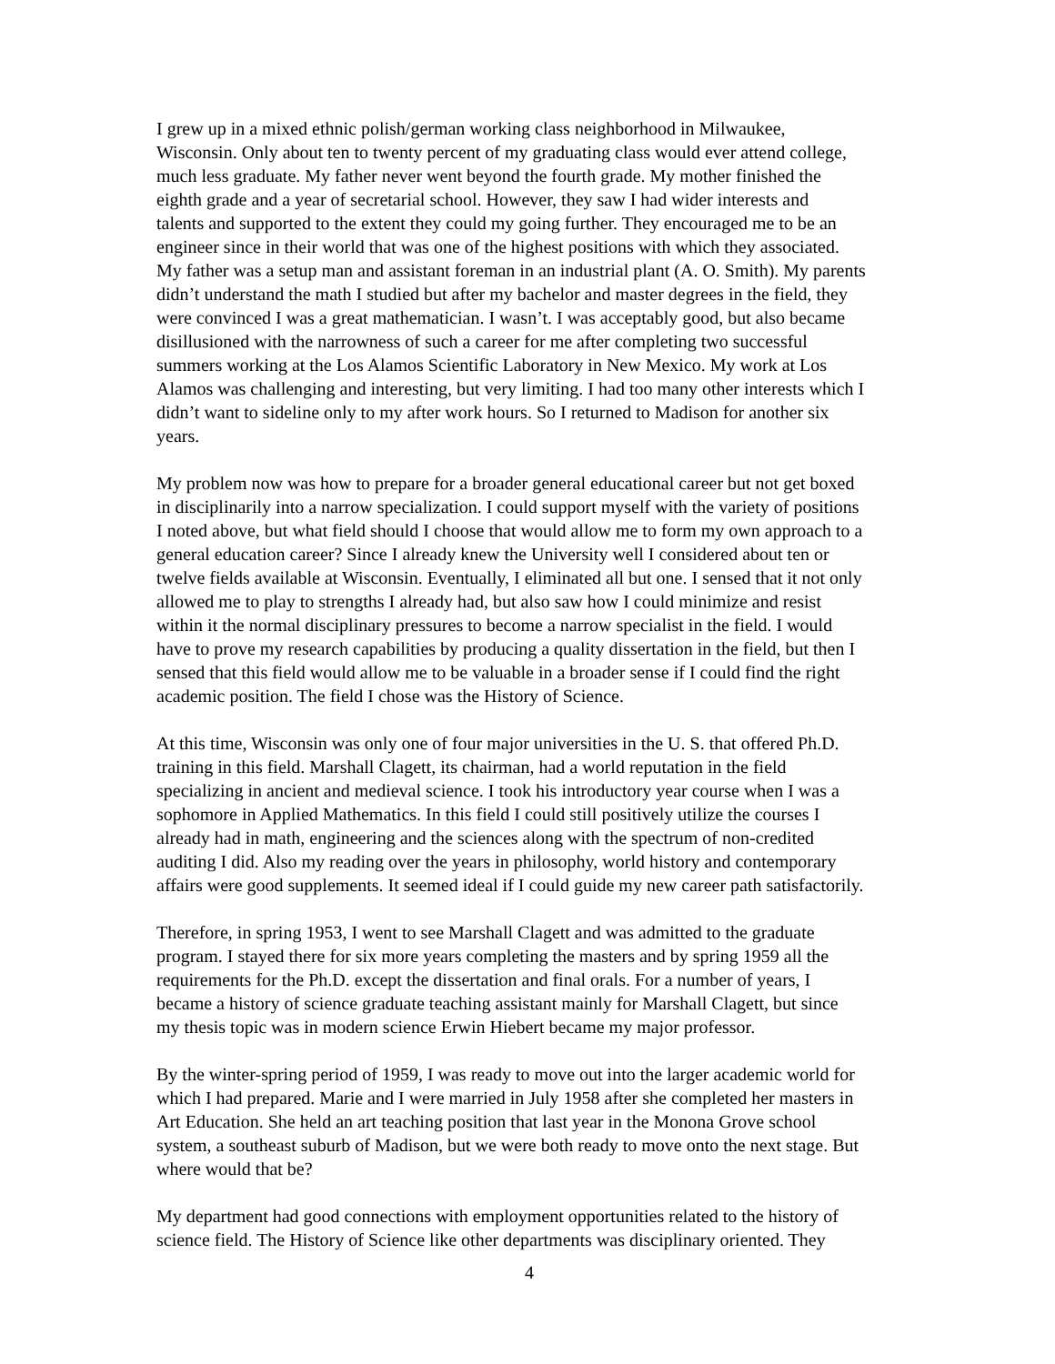I grew up in a mixed ethnic polish/german working class neighborhood in Milwaukee, Wisconsin. Only about ten to twenty percent of my graduating class would ever attend college, much less graduate. My father never went beyond the fourth grade. My mother finished the eighth grade and a year of secretarial school. However, they saw I had wider interests and talents and supported to the extent they could my going further. They encouraged me to be an engineer since in their world that was one of the highest positions with which they associated. My father was a setup man and assistant foreman in an industrial plant (A. O. Smith). My parents didn’t understand the math I studied but after my bachelor and master degrees in the field, they were convinced I was a great mathematician. I wasn’t. I was acceptably good, but also became disillusioned with the narrowness of such a career for me after completing two successful summers working at the Los Alamos Scientific Laboratory in New Mexico. My work at Los Alamos was challenging and interesting, but very limiting. I had too many other interests which I didn’t want to sideline only to my after work hours. So I returned to Madison for another six years.
My problem now was how to prepare for a broader general educational career but not get boxed in disciplinarily into a narrow specialization. I could support myself with the variety of positions I noted above, but what field should I choose that would allow me to form my own approach to a general education career? Since I already knew the University well I considered about ten or twelve fields available at Wisconsin. Eventually, I eliminated all but one. I sensed that it not only allowed me to play to strengths I already had, but also saw how I could minimize and resist within it the normal disciplinary pressures to become a narrow specialist in the field. I would have to prove my research capabilities by producing a quality dissertation in the field, but then I sensed that this field would allow me to be valuable in a broader sense if I could find the right academic position. The field I chose was the History of Science.
At this time, Wisconsin was only one of four major universities in the U. S. that offered Ph.D. training in this field. Marshall Clagett, its chairman, had a world reputation in the field specializing in ancient and medieval science. I took his introductory year course when I was a sophomore in Applied Mathematics. In this field I could still positively utilize the courses I already had in math, engineering and the sciences along with the spectrum of non-credited auditing I did. Also my reading over the years in philosophy, world history and contemporary affairs were good supplements. It seemed ideal if I could guide my new career path satisfactorily.
Therefore, in spring 1953, I went to see Marshall Clagett and was admitted to the graduate program. I stayed there for six more years completing the masters and by spring 1959 all the requirements for the Ph.D. except the dissertation and final orals. For a number of years, I became a history of science graduate teaching assistant mainly for Marshall Clagett, but since my thesis topic was in modern science Erwin Hiebert became my major professor.
By the winter-spring period of 1959, I was ready to move out into the larger academic world for which I had prepared. Marie and I were married in July 1958 after she completed her masters in Art Education. She held an art teaching position that last year in the Monona Grove school system, a southeast suburb of Madison, but we were both ready to move onto the next stage. But where would that be?
My department had good connections with employment opportunities related to the history of science field. The History of Science like other departments was disciplinary oriented. They
4